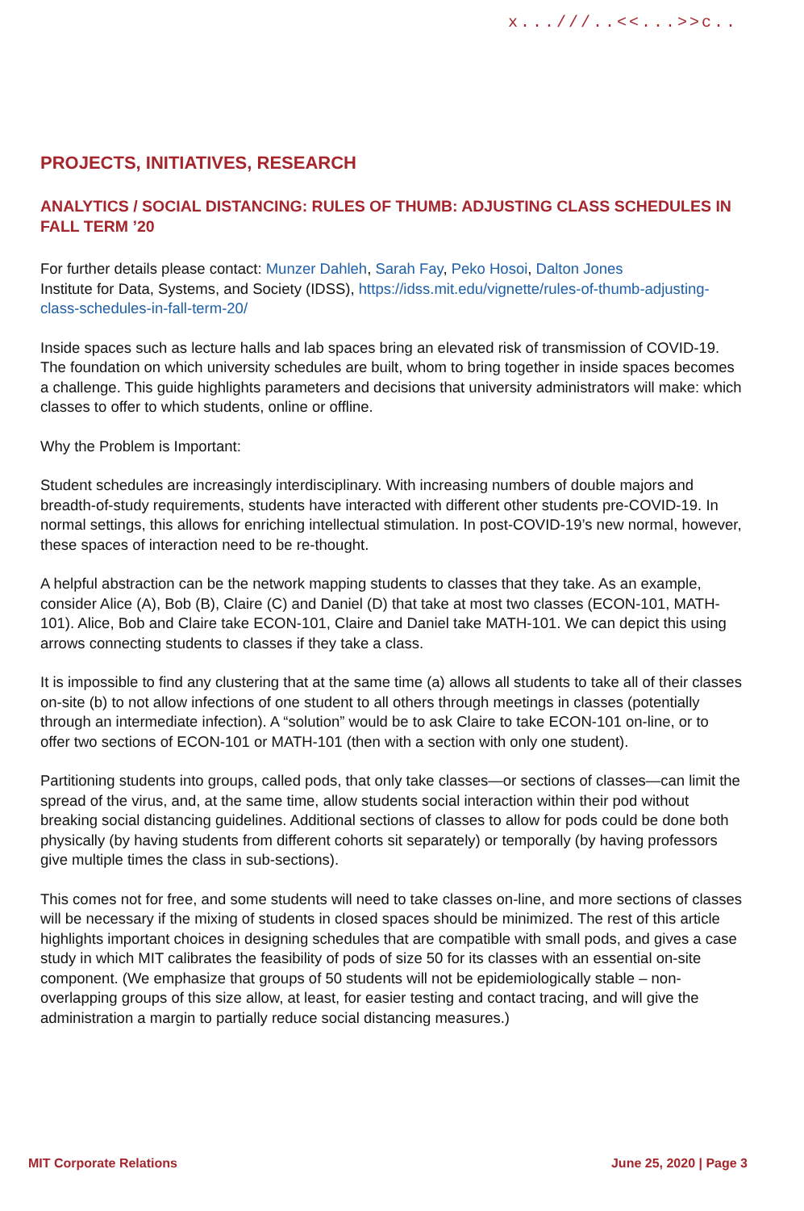x...///..<<...>>c..
PROJECTS, INITIATIVES, RESEARCH
ANALYTICS / SOCIAL DISTANCING: RULES OF THUMB: ADJUSTING CLASS SCHEDULES IN FALL TERM ’20
For further details please contact: Munzer Dahleh, Sarah Fay, Peko Hosoi, Dalton Jones
Institute for Data, Systems, and Society (IDSS), https://idss.mit.edu/vignette/rules-of-thumb-adjusting-class-schedules-in-fall-term-20/
Inside spaces such as lecture halls and lab spaces bring an elevated risk of transmission of COVID-19. The foundation on which university schedules are built, whom to bring together in inside spaces becomes a challenge. This guide highlights parameters and decisions that university administrators will make: which classes to offer to which students, online or offline.
Why the Problem is Important:
Student schedules are increasingly interdisciplinary. With increasing numbers of double majors and breadth-of-study requirements, students have interacted with different other students pre-COVID-19. In normal settings, this allows for enriching intellectual stimulation. In post-COVID-19’s new normal, however, these spaces of interaction need to be re-thought.
A helpful abstraction can be the network mapping students to classes that they take. As an example, consider Alice (A), Bob (B), Claire (C) and Daniel (D) that take at most two classes (ECON-101, MATH-101). Alice, Bob and Claire take ECON-101, Claire and Daniel take MATH-101. We can depict this using arrows connecting students to classes if they take a class.
It is impossible to find any clustering that at the same time (a) allows all students to take all of their classes on-site (b) to not allow infections of one student to all others through meetings in classes (potentially through an intermediate infection). A “solution” would be to ask Claire to take ECON-101 on-line, or to offer two sections of ECON-101 or MATH-101 (then with a section with only one student).
Partitioning students into groups, called pods, that only take classes—or sections of classes—can limit the spread of the virus, and, at the same time, allow students social interaction within their pod without breaking social distancing guidelines. Additional sections of classes to allow for pods could be done both physically (by having students from different cohorts sit separately) or temporally (by having professors give multiple times the class in sub-sections).
This comes not for free, and some students will need to take classes on-line, and more sections of classes will be necessary if the mixing of students in closed spaces should be minimized. The rest of this article highlights important choices in designing schedules that are compatible with small pods, and gives a case study in which MIT calibrates the feasibility of pods of size 50 for its classes with an essential on-site component. (We emphasize that groups of 50 students will not be epidemiologically stable – non-overlapping groups of this size allow, at least, for easier testing and contact tracing, and will give the administration a margin to partially reduce social distancing measures.)
MIT Corporate Relations June 25, 2020 | Page 3